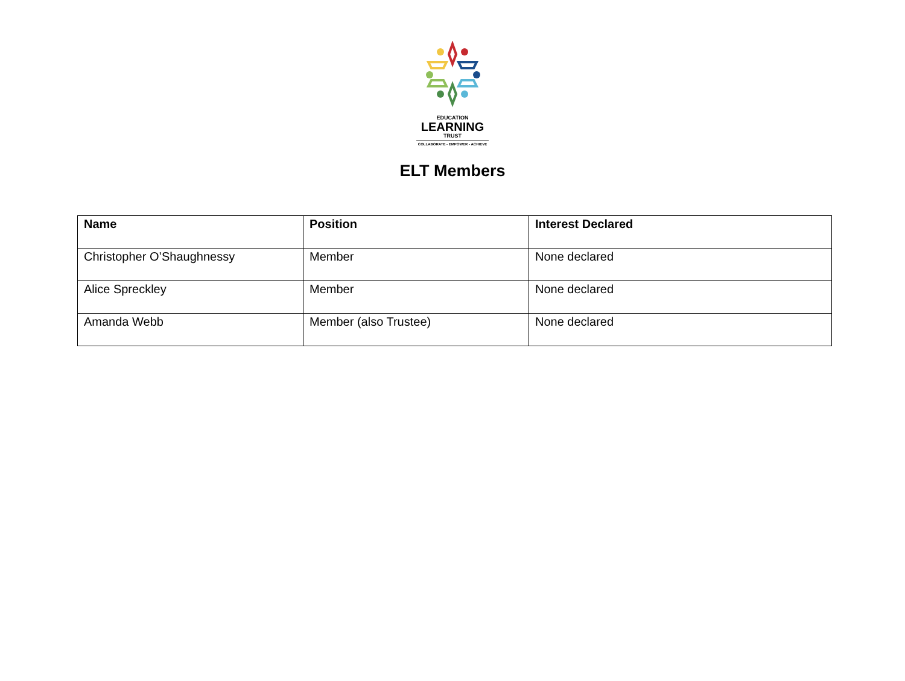EDUCATION
LEARNING
TRUST
COLLABORATE - EMPOWER - ACHIEVE
ELT Members
| Name | Position | Interest Declared |
| --- | --- | --- |
| Christopher O’Shaughnessy | Member | None declared |
| Alice Spreckley | Member | None declared |
| Amanda Webb | Member (also Trustee) | None declared |